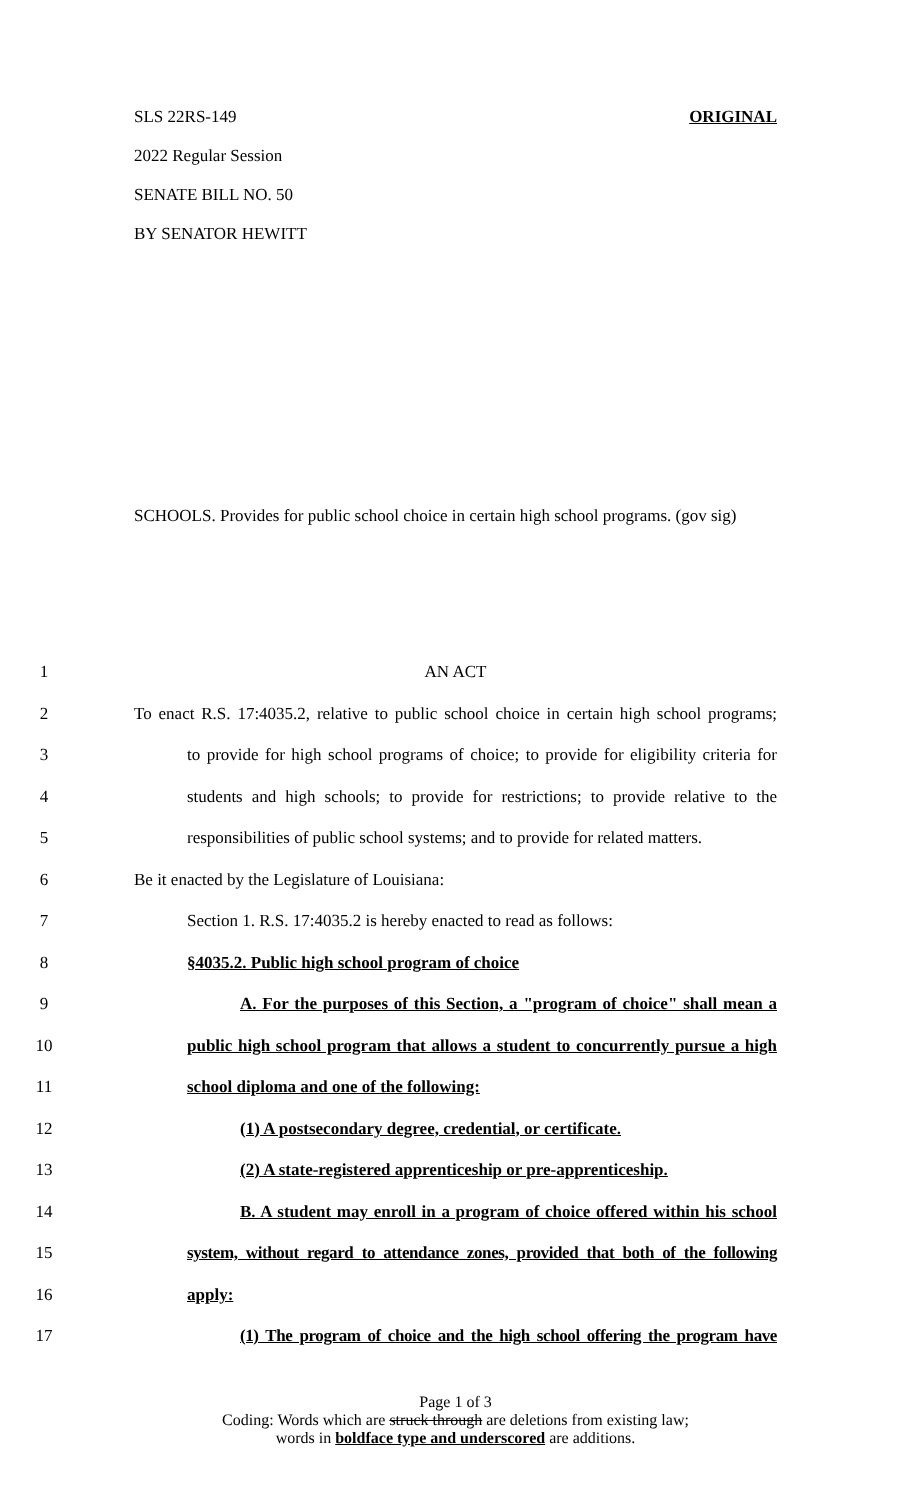SLS 22RS-149 ORIGINAL
2022 Regular Session
SENATE BILL NO. 50
BY SENATOR HEWITT
SCHOOLS. Provides for public school choice in certain high school programs. (gov sig)
1 AN ACT
2 To enact R.S. 17:4035.2, relative to public school choice in certain high school programs;
3 to provide for high school programs of choice; to provide for eligibility criteria for
4 students and high schools; to provide for restrictions; to provide relative to the
5 responsibilities of public school systems; and to provide for related matters.
6 Be it enacted by the Legislature of Louisiana:
7 Section 1. R.S. 17:4035.2 is hereby enacted to read as follows:
8 §4035.2. Public high school program of choice
9 A. For the purposes of this Section, a "program of choice" shall mean a
10 public high school program that allows a student to concurrently pursue a high
11 school diploma and one of the following:
12 (1) A postsecondary degree, credential, or certificate.
13 (2) A state-registered apprenticeship or pre-apprenticeship.
14 B. A student may enroll in a program of choice offered within his school
15 system, without regard to attendance zones, provided that both of the following
16 apply:
17 (1) The program of choice and the high school offering the program have
Page 1 of 3
Coding: Words which are struck through are deletions from existing law;
words in boldface type and underscored are additions.